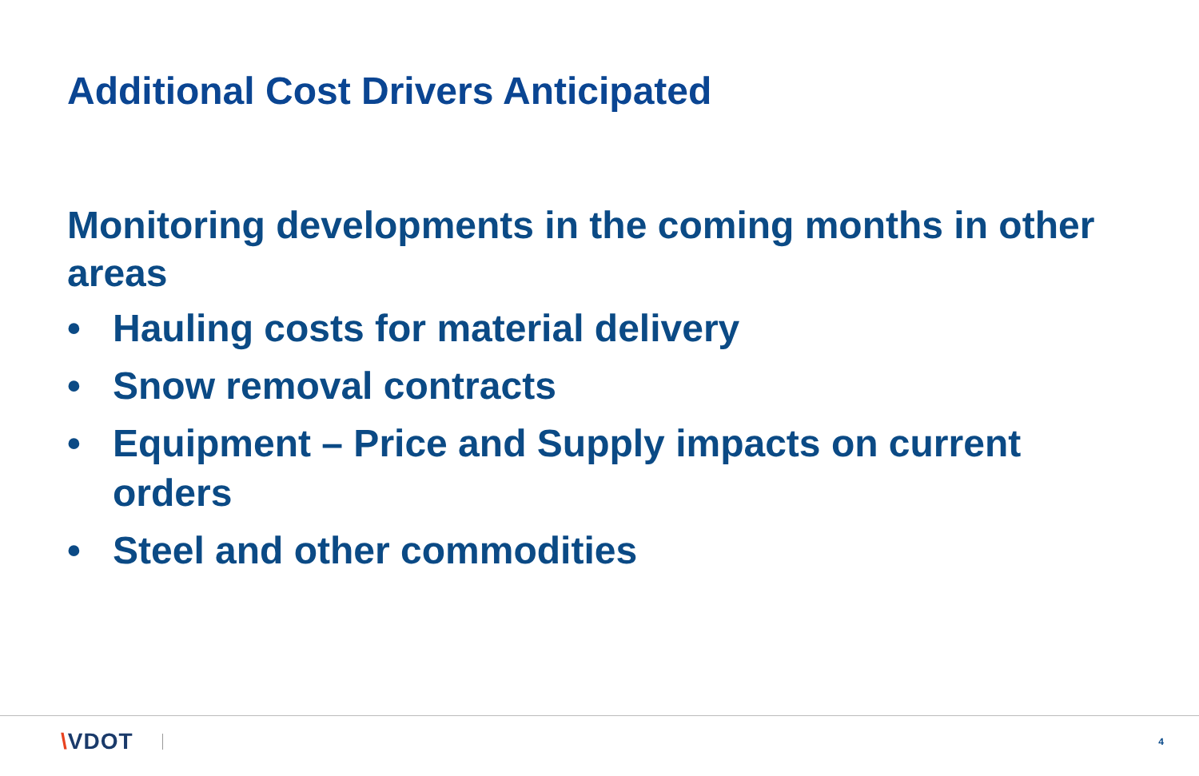Additional Cost Drivers Anticipated
Monitoring developments in the coming months in other areas
• Hauling costs for material delivery
• Snow removal contracts
• Equipment – Price and Supply impacts on current orders
• Steel and other commodities
\VDOT 4